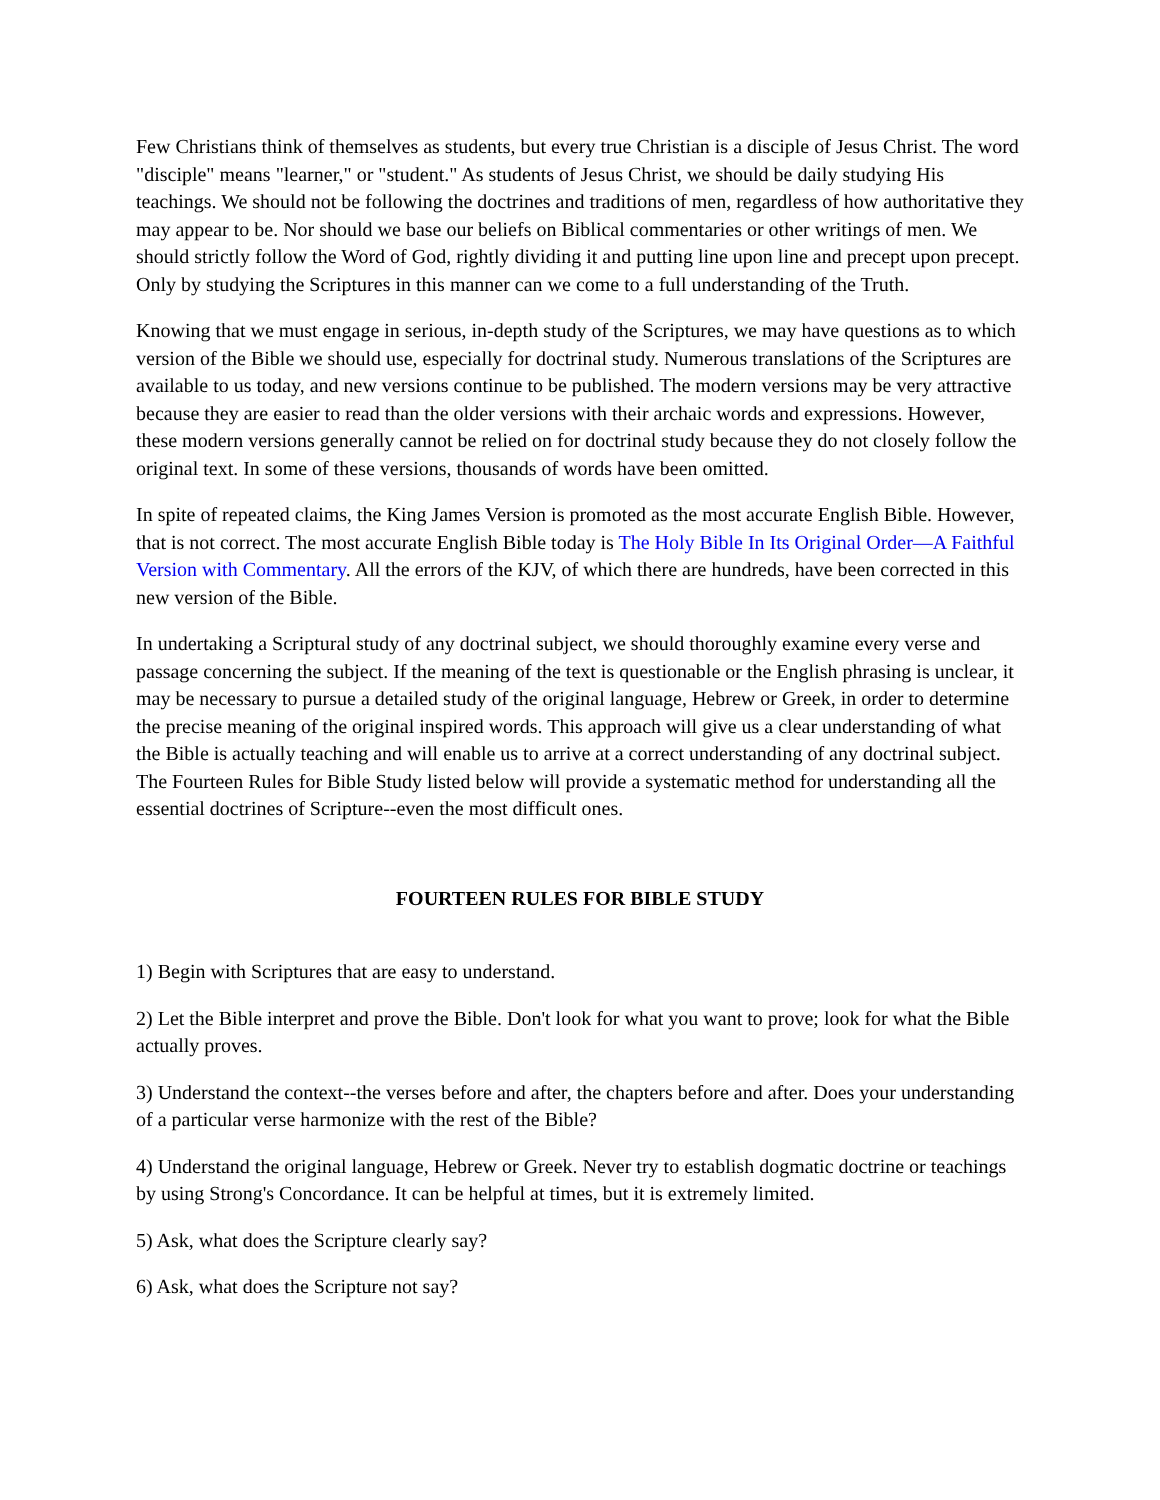Few Christians think of themselves as students, but every true Christian is a disciple of Jesus Christ. The word "disciple" means "learner," or "student." As students of Jesus Christ, we should be daily studying His teachings. We should not be following the doctrines and traditions of men, regardless of how authoritative they may appear to be. Nor should we base our beliefs on Biblical commentaries or other writings of men. We should strictly follow the Word of God, rightly dividing it and putting line upon line and precept upon precept. Only by studying the Scriptures in this manner can we come to a full understanding of the Truth.
Knowing that we must engage in serious, in-depth study of the Scriptures, we may have questions as to which version of the Bible we should use, especially for doctrinal study. Numerous translations of the Scriptures are available to us today, and new versions continue to be published. The modern versions may be very attractive because they are easier to read than the older versions with their archaic words and expressions. However, these modern versions generally cannot be relied on for doctrinal study because they do not closely follow the original text. In some of these versions, thousands of words have been omitted.
In spite of repeated claims, the King James Version is promoted as the most accurate English Bible. However, that is not correct. The most accurate English Bible today is The Holy Bible In Its Original Order—A Faithful Version with Commentary. All the errors of the KJV, of which there are hundreds, have been corrected in this new version of the Bible.
In undertaking a Scriptural study of any doctrinal subject, we should thoroughly examine every verse and passage concerning the subject. If the meaning of the text is questionable or the English phrasing is unclear, it may be necessary to pursue a detailed study of the original language, Hebrew or Greek, in order to determine the precise meaning of the original inspired words. This approach will give us a clear understanding of what the Bible is actually teaching and will enable us to arrive at a correct understanding of any doctrinal subject. The Fourteen Rules for Bible Study listed below will provide a systematic method for understanding all the essential doctrines of Scripture--even the most difficult ones.
FOURTEEN RULES FOR BIBLE STUDY
1) Begin with Scriptures that are easy to understand.
2) Let the Bible interpret and prove the Bible. Don't look for what you want to prove; look for what the Bible actually proves.
3) Understand the context--the verses before and after, the chapters before and after. Does your understanding of a particular verse harmonize with the rest of the Bible?
4) Understand the original language, Hebrew or Greek. Never try to establish dogmatic doctrine or teachings by using Strong's Concordance. It can be helpful at times, but it is extremely limited.
5) Ask, what does the Scripture clearly say?
6) Ask, what does the Scripture not say?